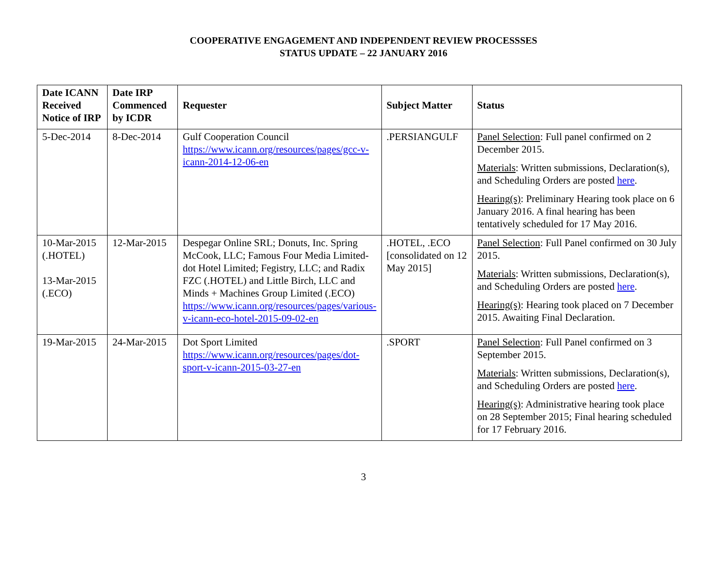COOPERATIVE ENGAGEMENT AND INDEPENDENT REVIEW PROCESSSES
STATUS UPDATE – 22 JANUARY 2016
| Date ICANN Received Notice of IRP | Date IRP Commenced by ICDR | Requester | Subject Matter | Status |
| --- | --- | --- | --- | --- |
| 5-Dec-2014 | 8-Dec-2014 | Gulf Cooperation Council https://www.icann.org/resources/pages/gcc-v-icann-2014-12-06-en | .PERSIANGULF | Panel Selection : Full panel confirmed on 2 December 2015. Materials : Written submissions, Declaration(s), and Scheduling Orders are posted here . Hearing(s) : Preliminary Hearing took place on 6 January 2016. A final hearing has been tentatively scheduled for 17 May 2016. |
| 10-Mar-2015 (.HOTEL) 13-Mar-2015 (.ECO) | 12-Mar-2015 | Despegar Online SRL; Donuts, Inc. Spring McCook, LLC; Famous Four Media Limited- dot Hotel Limited; Fegistry, LLC; and Radix FZC (.HOTEL) and Little Birch, LLC and Minds + Machines Group Limited (.ECO) https://www.icann.org/resources/pages/various-v-icann-eco-hotel-2015-09-02-en | .HOTEL, .ECO [consolidated on 12 May 2015] | Panel Selection : Full Panel confirmed on 30 July 2015. Materials : Written submissions, Declaration(s), and Scheduling Orders are posted here . Hearing(s) : Hearing took placed on 7 December 2015. Awaiting Final Declaration. |
| 19-Mar-2015 | 24-Mar-2015 | Dot Sport Limited https://www.icann.org/resources/pages/dot-sport-v-icann-2015-03-27-en | .SPORT | Panel Selection : Full Panel confirmed on 3 September 2015. Materials : Written submissions, Declaration(s), and Scheduling Orders are posted here . Hearing(s) : Administrative hearing took place on 28 September 2015; Final hearing scheduled for 17 February 2016. |
3